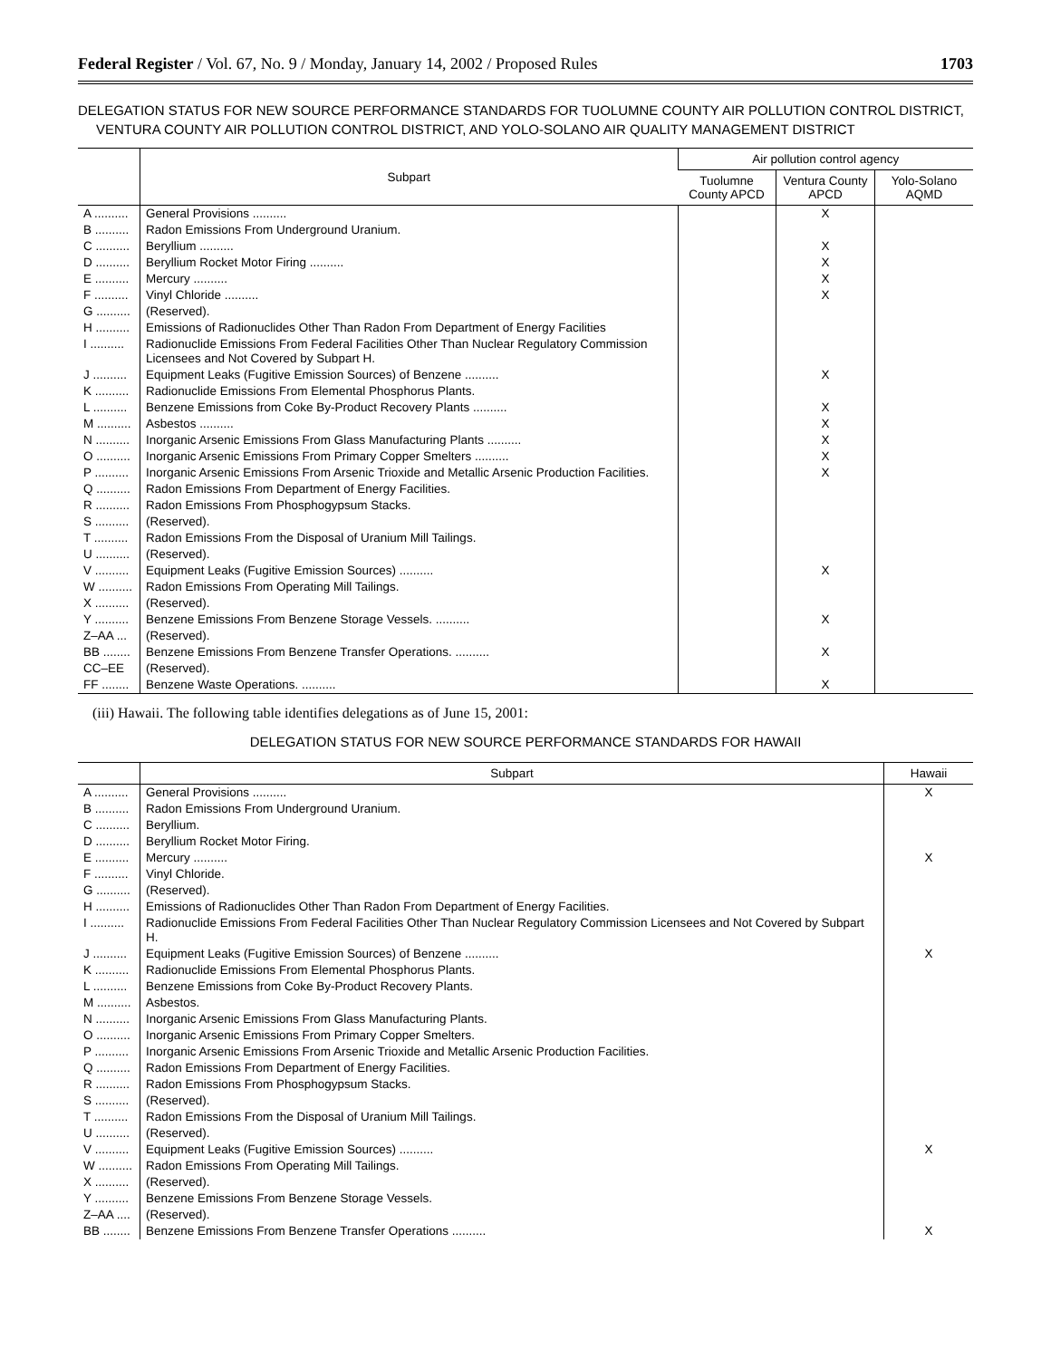Federal Register / Vol. 67, No. 9 / Monday, January 14, 2002 / Proposed Rules 1703
DELEGATION STATUS FOR NEW SOURCE PERFORMANCE STANDARDS FOR TUOLUMNE COUNTY AIR POLLUTION CONTROL DISTRICT, VENTURA COUNTY AIR POLLUTION CONTROL DISTRICT, AND YOLO-SOLANO AIR QUALITY MANAGEMENT DISTRICT
| | Subpart | Air pollution control agency | | |
| --- | --- | --- | --- | --- |
| | | Tuolumne County APCD | Ventura County APCD | Yolo-Solano AQMD |
| A .......... | General Provisions .......... | | X | |
| B .......... | Radon Emissions From Underground Uranium. | | | |
| C .......... | Beryllium .......... | | X | |
| D .......... | Beryllium Rocket Motor Firing .......... | | X | |
| E .......... | Mercury .......... | | X | |
| F .......... | Vinyl Chloride .......... | | X | |
| G .......... | (Reserved). | | | |
| H .......... | Emissions of Radionuclides Other Than Radon From Department of Energy Facilities | | | |
| I .......... | Radionuclide Emissions From Federal Facilities Other Than Nuclear Regulatory Commission Licensees and Not Covered by Subpart H. | | | |
| J .......... | Equipment Leaks (Fugitive Emission Sources) of Benzene .......... | | X | |
| K .......... | Radionuclide Emissions From Elemental Phosphorus Plants. | | | |
| L .......... | Benzene Emissions from Coke By-Product Recovery Plants .......... | | X | |
| M .......... | Asbestos .......... | | X | |
| N .......... | Inorganic Arsenic Emissions From Glass Manufacturing Plants .......... | | X | |
| O .......... | Inorganic Arsenic Emissions From Primary Copper Smelters .......... | | X | |
| P .......... | Inorganic Arsenic Emissions From Arsenic Trioxide and Metallic Arsenic Production Facilities. | | X | |
| Q .......... | Radon Emissions From Department of Energy Facilities. | | | |
| R .......... | Radon Emissions From Phosphogypsum Stacks. | | | |
| S .......... | (Reserved). | | | |
| T .......... | Radon Emissions From the Disposal of Uranium Mill Tailings. | | | |
| U .......... | (Reserved). | | | |
| V .......... | Equipment Leaks (Fugitive Emission Sources) .......... | | X | |
| W .......... | Radon Emissions From Operating Mill Tailings. | | | |
| X .......... | (Reserved). | | | |
| Y .......... | Benzene Emissions From Benzene Storage Vessels. .......... | | X | |
| Z–AA ... | (Reserved). | | | |
| BB ........ | Benzene Emissions From Benzene Transfer Operations. .......... | | X | |
| CC–EE | (Reserved). | | | |
| FF ........ | Benzene Waste Operations. .......... | | X | |
(iii) Hawaii. The following table identifies delegations as of June 15, 2001:
DELEGATION STATUS FOR NEW SOURCE PERFORMANCE STANDARDS FOR HAWAII
| | Subpart | Hawaii |
| --- | --- | --- |
| A .......... | General Provisions .......... | X |
| B .......... | Radon Emissions From Underground Uranium. | |
| C .......... | Beryllium. | |
| D .......... | Beryllium Rocket Motor Firing. | |
| E .......... | Mercury .......... | X |
| F .......... | Vinyl Chloride. | |
| G .......... | (Reserved). | |
| H .......... | Emissions of Radionuclides Other Than Radon From Department of Energy Facilities. | |
| I .......... | Radionuclide Emissions From Federal Facilities Other Than Nuclear Regulatory Commission Licensees and Not Covered by Subpart H. | |
| J .......... | Equipment Leaks (Fugitive Emission Sources) of Benzene .......... | X |
| K .......... | Radionuclide Emissions From Elemental Phosphorus Plants. | |
| L .......... | Benzene Emissions from Coke By-Product Recovery Plants. | |
| M .......... | Asbestos. | |
| N .......... | Inorganic Arsenic Emissions From Glass Manufacturing Plants. | |
| O .......... | Inorganic Arsenic Emissions From Primary Copper Smelters. | |
| P .......... | Inorganic Arsenic Emissions From Arsenic Trioxide and Metallic Arsenic Production Facilities. | |
| Q .......... | Radon Emissions From Department of Energy Facilities. | |
| R .......... | Radon Emissions From Phosphogypsum Stacks. | |
| S .......... | (Reserved). | |
| T .......... | Radon Emissions From the Disposal of Uranium Mill Tailings. | |
| U .......... | (Reserved). | |
| V .......... | Equipment Leaks (Fugitive Emission Sources) .......... | X |
| W .......... | Radon Emissions From Operating Mill Tailings. | |
| X .......... | (Reserved). | |
| Y .......... | Benzene Emissions From Benzene Storage Vessels. | |
| Z–AA .... | (Reserved). | |
| BB ........ | Benzene Emissions From Benzene Transfer Operations .......... | X |